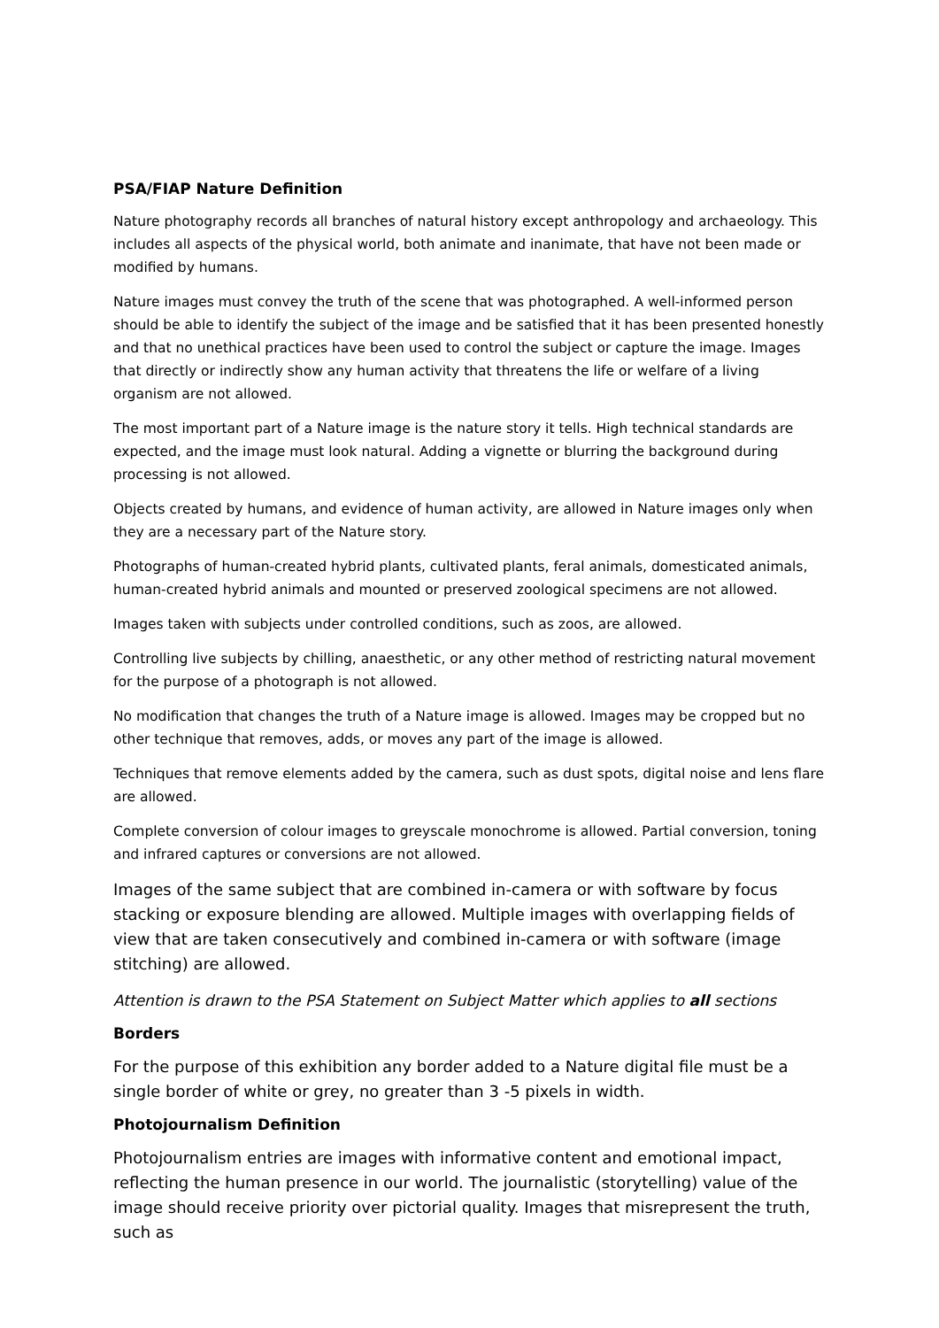PSA/FIAP Nature Definition
Nature photography records all branches of natural history except anthropology and archaeology. This includes all aspects of the physical world, both animate and inanimate, that have not been made or modified by humans.
Nature images must convey the truth of the scene that was photographed. A well-informed person should be able to identify the subject of the image and be satisfied that it has been presented honestly and that no unethical practices have been used to control the subject or capture the image. Images that directly or indirectly show any human activity that threatens the life or welfare of a living organism are not allowed.
The most important part of a Nature image is the nature story it tells. High technical standards are expected, and the image must look natural. Adding a vignette or blurring the background during processing is not allowed.
Objects created by humans, and evidence of human activity, are allowed in Nature images only when they are a necessary part of the Nature story.
Photographs of human-created hybrid plants, cultivated plants, feral animals, domesticated animals, human-created hybrid animals and mounted or preserved zoological specimens are not allowed.
Images taken with subjects under controlled conditions, such as zoos, are allowed.
Controlling live subjects by chilling, anaesthetic, or any other method of restricting natural movement for the purpose of a photograph is not allowed.
No modification that changes the truth of a Nature image is allowed. Images may be cropped but no other technique that removes, adds, or moves any part of the image is allowed.
Techniques that remove elements added by the camera, such as dust spots, digital noise and lens flare are allowed.
Complete conversion of colour images to greyscale monochrome is allowed. Partial conversion, toning and infrared captures or conversions are not allowed.
Images of the same subject that are combined in-camera or with software by focus stacking or exposure blending are allowed. Multiple images with overlapping fields of view that are taken consecutively and combined in-camera or with software (image stitching) are allowed.
Attention is drawn to the PSA Statement on Subject Matter which applies to all sections
Borders
For the purpose of this exhibition any border added to a Nature digital file must be a single border of white or grey, no greater than 3 -5 pixels in width.
Photojournalism Definition
Photojournalism entries are images with informative content and emotional impact, reflecting the human presence in our world. The journalistic (storytelling) value of the image should receive priority over pictorial quality. Images that misrepresent the truth, such as